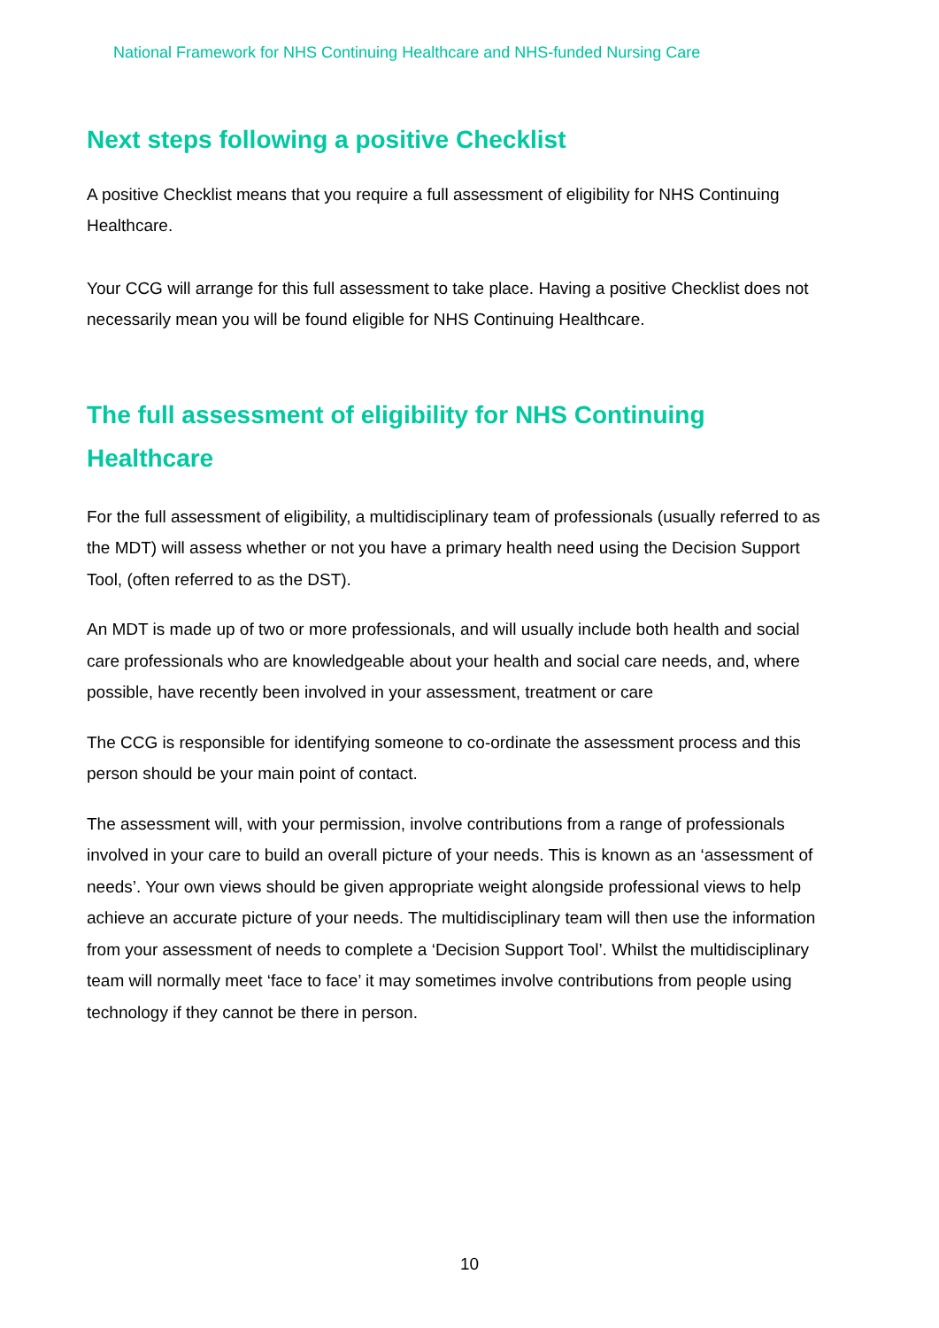National Framework for NHS Continuing Healthcare and NHS-funded Nursing Care
Next steps following a positive Checklist
A positive Checklist means that you require a full assessment of eligibility for NHS Continuing Healthcare.
Your CCG will arrange for this full assessment to take place. Having a positive Checklist does not necessarily mean you will be found eligible for NHS Continuing Healthcare.
The full assessment of eligibility for NHS Continuing Healthcare
For the full assessment of eligibility, a multidisciplinary team of professionals (usually referred to as the MDT) will assess whether or not you have a primary health need using the Decision Support Tool, (often referred to as the DST).
An MDT is made up of two or more professionals, and will usually include both health and social care professionals who are knowledgeable about your health and social care needs, and, where possible, have recently been involved in your assessment, treatment or care
The CCG is responsible for identifying someone to co-ordinate the assessment process and this person should be your main point of contact.
The assessment will, with your permission, involve contributions from a range of professionals involved in your care to build an overall picture of your needs. This is known as an ‘assessment of needs’. Your own views should be given appropriate weight alongside professional views to help achieve an accurate picture of your needs. The multidisciplinary team will then use the information from your assessment of needs to complete a ‘Decision Support Tool’. Whilst the multidisciplinary team will normally meet ‘face to face’ it may sometimes involve contributions from people using technology if they cannot be there in person.
10